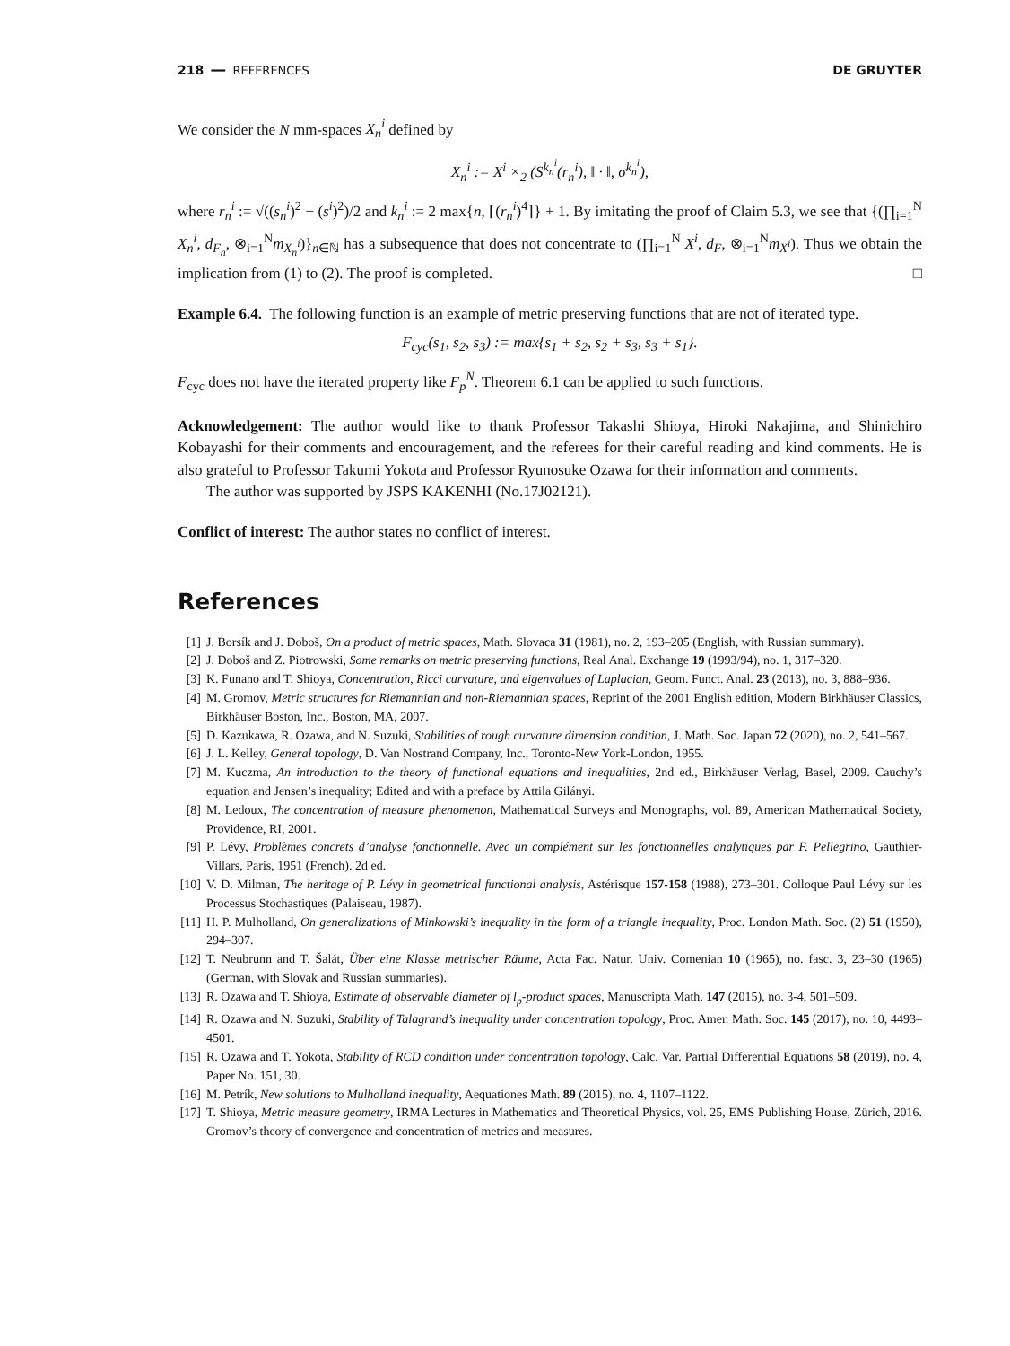218 ━━ REFERENCES DE GRUYTER
We consider the N mm-spaces X<sub>n</sub><sup>i</sup> defined by
X<sub>n</sub><sup>i</sup> := X<sup>i</sup> ×<sub>2</sub> (S<sup>k<sub>n</sub><sup>i</sup></sup>(r<sub>n</sub><sup>i</sup>), ‖ · ‖, σ<sup>k<sub>n</sub><sup>i</sup></sup>),
where r<sub>n</sub><sup>i</sup> := √((s<sub>n</sub><sup>i</sup>)<sup>2</sup> − (s<sup>i</sup>)<sup>2</sup>)/2 and k<sub>n</sub><sup>i</sup> := 2 max{n, ⌈(r<sub>n</sub><sup>i</sup>)<sup>4</sup>⌉} + 1. By imitating the proof of Claim 5.3, we see that {(∏<sub>i=1</sub><sup>N</sup> X<sub>n</sub><sup>i</sup>, d<sub>F<sub>n</sub></sub>, ⊗<sub>i=1</sub><sup>N</sup>m<sub>X<sub>n</sub><sup>i</sup></sub>)}<sub>n∈ℕ</sub> has a subsequence that does not concentrate to (∏<sub>i=1</sub><sup>N</sup> X<sup>i</sup>, d<sub>F</sub>, ⊗<sub>i=1</sub><sup>N</sup>m<sub>X<sup>i</sup></sub>). Thus we obtain the implication from (1) to (2). The proof is completed. □
Example 6.4. The following function is an example of metric preserving functions that are not of iterated type.
F<sub>cyc</sub>(s<sub>1</sub>, s<sub>2</sub>, s<sub>3</sub>) := max{s<sub>1</sub> + s<sub>2</sub>, s<sub>2</sub> + s<sub>3</sub>, s<sub>3</sub> + s<sub>1</sub>}.
F<sub>cyc</sub> does not have the iterated property like F<sub>p</sub><sup>N</sup>. Theorem 6.1 can be applied to such functions.
Acknowledgement: The author would like to thank Professor Takashi Shioya, Hiroki Nakajima, and Shinichiro Kobayashi for their comments and encouragement, and the referees for their careful reading and kind comments. He is also grateful to Professor Takumi Yokota and Professor Ryunosuke Ozawa for their information and comments.
The author was supported by JSPS KAKENHI (No.17J02121).
Conflict of interest: The author states no conflict of interest.
References
[1] J. Borsík and J. Doboš, On a product of metric spaces, Math. Slovaca 31 (1981), no. 2, 193–205 (English, with Russian summary).
[2] J. Doboš and Z. Piotrowski, Some remarks on metric preserving functions, Real Anal. Exchange 19 (1993/94), no. 1, 317–320.
[3] K. Funano and T. Shioya, Concentration, Ricci curvature, and eigenvalues of Laplacian, Geom. Funct. Anal. 23 (2013), no. 3, 888–936.
[4] M. Gromov, Metric structures for Riemannian and non-Riemannian spaces, Reprint of the 2001 English edition, Modern Birkhäuser Classics, Birkhäuser Boston, Inc., Boston, MA, 2007.
[5] D. Kazukawa, R. Ozawa, and N. Suzuki, Stabilities of rough curvature dimension condition, J. Math. Soc. Japan 72 (2020), no. 2, 541–567.
[6] J. L. Kelley, General topology, D. Van Nostrand Company, Inc., Toronto-New York-London, 1955.
[7] M. Kuczma, An introduction to the theory of functional equations and inequalities, 2nd ed., Birkhäuser Verlag, Basel, 2009. Cauchy’s equation and Jensen’s inequality; Edited and with a preface by Attila Gilányi.
[8] M. Ledoux, The concentration of measure phenomenon, Mathematical Surveys and Monographs, vol. 89, American Mathematical Society, Providence, RI, 2001.
[9] P. Lévy, Problèmes concrets d’analyse fonctionnelle. Avec un complément sur les fonctionnelles analytiques par F. Pellegrino, Gauthier-Villars, Paris, 1951 (French). 2d ed.
[10] V. D. Milman, The heritage of P. Lévy in geometrical functional analysis, Astérisque 157-158 (1988), 273–301. Colloque Paul Lévy sur les Processus Stochastiques (Palaiseau, 1987).
[11] H. P. Mulholland, On generalizations of Minkowski’s inequality in the form of a triangle inequality, Proc. London Math. Soc. (2) 51 (1950), 294–307.
[12] T. Neubrunn and T. Šalát, Über eine Klasse metrischer Räume, Acta Fac. Natur. Univ. Comenian 10 (1965), no. fasc. 3, 23–30 (1965) (German, with Slovak and Russian summaries).
[13] R. Ozawa and T. Shioya, Estimate of observable diameter of l<sub>p</sub>-product spaces, Manuscripta Math. 147 (2015), no. 3-4, 501–509.
[14] R. Ozawa and N. Suzuki, Stability of Talagrand’s inequality under concentration topology, Proc. Amer. Math. Soc. 145 (2017), no. 10, 4493–4501.
[15] R. Ozawa and T. Yokota, Stability of RCD condition under concentration topology, Calc. Var. Partial Differential Equations 58 (2019), no. 4, Paper No. 151, 30.
[16] M. Petrík, New solutions to Mulholland inequality, Aequationes Math. 89 (2015), no. 4, 1107–1122.
[17] T. Shioya, Metric measure geometry, IRMA Lectures in Mathematics and Theoretical Physics, vol. 25, EMS Publishing House, Zürich, 2016. Gromov’s theory of convergence and concentration of metrics and measures.